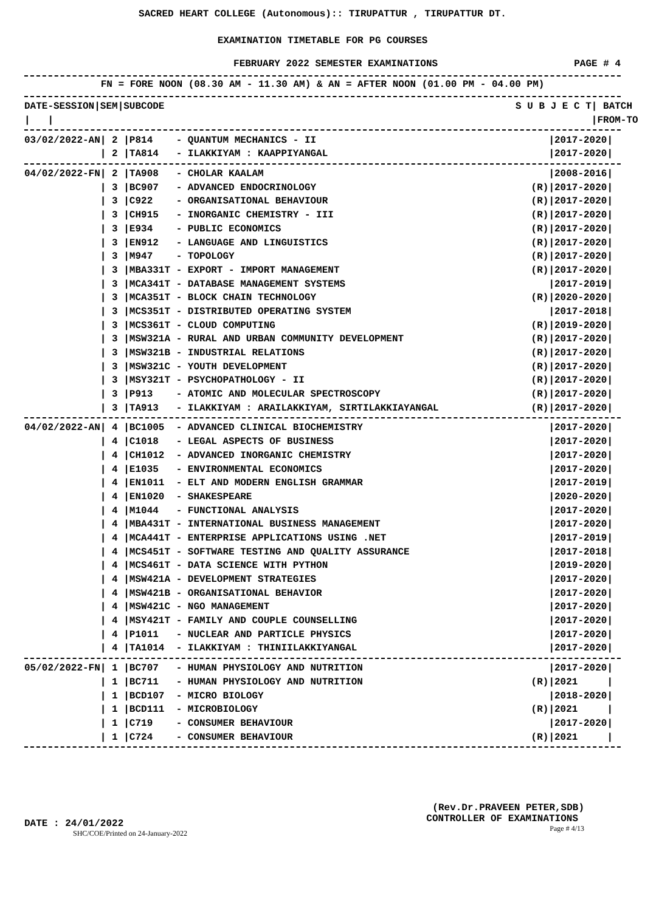SACRED HEART COLLEGE (Autonomous):: TIRUPATTUR , TIRUPATTUR DT.
EXAMINATION TIMETABLE FOR PG COURSES
FEBRUARY 2022 SEMESTER EXAMINATIONS PAGE # 4
FN = FORE NOON (08.30 AM - 11.30 AM) & AN = AFTER NOON (01.00 PM - 04.00 PM)
| DATE-SESSION/SEM/SUBCODE | S U B J E C T | / BATCH / |
| --- | --- | --- |
| / / | | /FROM-TO / |
| 03/02/2022-AN/ 2 /P814 - QUANTUM MECHANICS - II | /2017-2020/ |
| / 2 /TA814 - ILAKKIYAM : KAAPPIYANGAL | /2017-2020/ |
| 04/02/2022-FN/ 2 /TA908 - CHOLAR KAALAM | /2008-2016/ |
| / 3 /BC907 - ADVANCED ENDOCRINOLOGY | (R)/2017-2020/ |
| / 3 /C922 - ORGANISATIONAL BEHAVIOUR | (R)/2017-2020/ |
| / 3 /CH915 - INORGANIC CHEMISTRY - III | (R)/2017-2020/ |
| / 3 /E934 - PUBLIC ECONOMICS | (R)/2017-2020/ |
| / 3 /EN912 - LANGUAGE AND LINGUISTICS | (R)/2017-2020/ |
| / 3 /M947 - TOPOLOGY | (R)/2017-2020/ |
| / 3 /MBA331T - EXPORT - IMPORT MANAGEMENT | (R)/2017-2020/ |
| / 3 /MCA341T - DATABASE MANAGEMENT SYSTEMS | /2017-2019/ |
| / 3 /MCA351T - BLOCK CHAIN TECHNOLOGY | (R)/2020-2020/ |
| / 3 /MCS351T - DISTRIBUTED OPERATING SYSTEM | /2017-2018/ |
| / 3 /MCS361T - CLOUD COMPUTING | (R)/2019-2020/ |
| / 3 /MSW321A - RURAL AND URBAN COMMUNITY DEVELOPMENT | (R)/2017-2020/ |
| / 3 /MSW321B - INDUSTRIAL RELATIONS | (R)/2017-2020/ |
| / 3 /MSW321C - YOUTH DEVELOPMENT | (R)/2017-2020/ |
| / 3 /MSY321T - PSYCHOPATHOLOGY - II | (R)/2017-2020/ |
| / 3 /P913 - ATOMIC AND MOLECULAR SPECTROSCOPY | (R)/2017-2020/ |
| / 3 /TA913 - ILAKKIYAM : ARAILAKKIYAM, SIRTILAKKIAYANGAL | (R)/2017-2020/ |
| 04/02/2022-AN/ 4 /BC1005 - ADVANCED CLINICAL BIOCHEMISTRY | /2017-2020/ |
| / 4 /C1018 - LEGAL ASPECTS OF BUSINESS | /2017-2020/ |
| / 4 /CH1012 - ADVANCED INORGANIC CHEMISTRY | /2017-2020/ |
| / 4 /E1035 - ENVIRONMENTAL ECONOMICS | /2017-2020/ |
| / 4 /EN1011 - ELT AND MODERN ENGLISH GRAMMAR | /2017-2019/ |
| / 4 /EN1020 - SHAKESPEARE | /2020-2020/ |
| / 4 /M1044 - FUNCTIONAL ANALYSIS | /2017-2020/ |
| / 4 /MBA431T - INTERNATIONAL BUSINESS MANAGEMENT | /2017-2020/ |
| / 4 /MCA441T - ENTERPRISE APPLICATIONS USING .NET | /2017-2019/ |
| / 4 /MCS451T - SOFTWARE TESTING AND QUALITY ASSURANCE | /2017-2018/ |
| / 4 /MCS461T - DATA SCIENCE WITH PYTHON | /2019-2020/ |
| / 4 /MSW421A - DEVELOPMENT STRATEGIES | /2017-2020/ |
| / 4 /MSW421B - ORGANISATIONAL BEHAVIOR | /2017-2020/ |
| / 4 /MSW421C - NGO MANAGEMENT | /2017-2020/ |
| / 4 /MSY421T - FAMILY AND COUPLE COUNSELLING | /2017-2020/ |
| / 4 /P1011 - NUCLEAR AND PARTICLE PHYSICS | /2017-2020/ |
| / 4 /TA1014 - ILAKKIYAM : THINIILAKKIYANGAL | /2017-2020/ |
| 05/02/2022-FN/ 1 /BC707 - HUMAN PHYSIOLOGY AND NUTRITION | /2017-2020/ |
| / 1 /BC711 - HUMAN PHYSIOLOGY AND NUTRITION | (R)/2021 / |
| / 1 /BCD107 - MICRO BIOLOGY | /2018-2020/ |
| / 1 /BCD111 - MICROBIOLOGY | (R)/2021 / |
| / 1 /C719 - CONSUMER BEHAVIOUR | /2017-2020/ |
| / 1 /C724 - CONSUMER BEHAVIOUR | (R)/2021 / |
DATE : 24/01/2022
SHC/COE/Printed on 24-January-2022
(Rev.Dr.PRAVEEN PETER,SDB)
CONTROLLER OF EXAMINATIONS
Page # 4/13